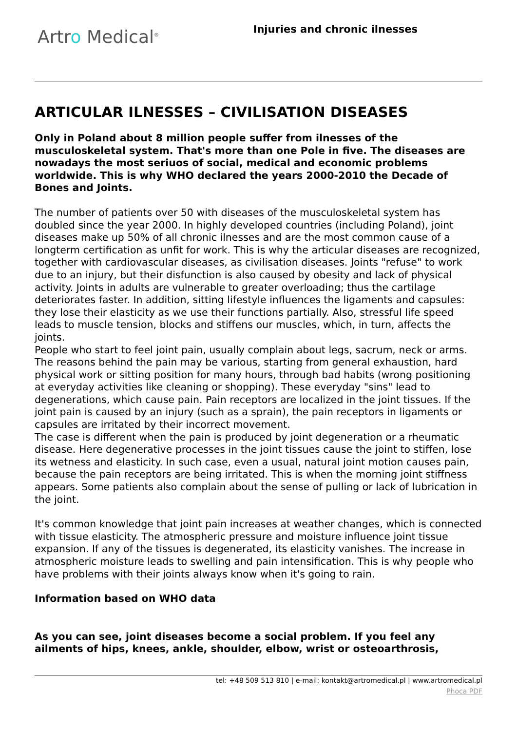Artro Medical<sup>®</sup>
Injuries and chronic ilnesses
ARTICULAR ILNESSES – CIVILISATION DISEASES
Only in Poland about 8 million people suffer from ilnesses of the musculoskeletal system. That's more than one Pole in five. The diseases are nowadays the most seriuos of social, medical and economic problems worldwide. This is why WHO declared the years 2000-2010 the Decade of Bones and Joints.
The number of patients over 50 with diseases of the musculoskeletal system has doubled since the year 2000. In highly developed countries (including Poland), joint diseases make up 50% of all chronic ilnesses and are the most common cause of a longterm certification as unfit for work. This is why the articular diseases are recognized, together with cardiovascular diseases, as civilisation diseases. Joints "refuse" to work due to an injury, but their disfunction is also caused by obesity and lack of physical activity. Joints in adults are vulnerable to greater overloading; thus the cartilage deteriorates faster. In addition, sitting lifestyle influences the ligaments and capsules: they lose their elasticity as we use their functions partially. Also, stressful life speed leads to muscle tension, blocks and stiffens our muscles, which, in turn, affects the joints.
People who start to feel joint pain, usually complain about legs, sacrum, neck or arms. The reasons behind the pain may be various, starting from general exhaustion, hard physical work or sitting position for many hours, through bad habits (wrong positioning at everyday activities like cleaning or shopping). These everyday "sins" lead to degenerations, which cause pain. Pain receptors are localized in the joint tissues. If the joint pain is caused by an injury (such as a sprain), the pain receptors in ligaments or capsules are irritated by their incorrect movement.
The case is different when the pain is produced by joint degeneration or a rheumatic disease. Here degenerative processes in the joint tissues cause the joint to stiffen, lose its wetness and elasticity. In such case, even a usual, natural joint motion causes pain, because the pain receptors are being irritated. This is when the morning joint stiffness appears. Some patients also complain about the sense of pulling or lack of lubrication in the joint.
It's common knowledge that joint pain increases at weather changes, which is connected with tissue elasticity. The atmospheric pressure and moisture influence joint tissue expansion. If any of the tissues is degenerated, its elasticity vanishes. The increase in atmospheric moisture leads to swelling and pain intensification. This is why people who have problems with their joints always know when it's going to rain.
Information based on WHO data
As you can see, joint diseases become a social problem. If you feel any ailments of hips, knees, ankle, shoulder, elbow, wrist or osteoarthrosis,
tel: +48 509 513 810 | e-mail: kontakt@artromedical.pl | www.artromedical.pl
Phoca PDF